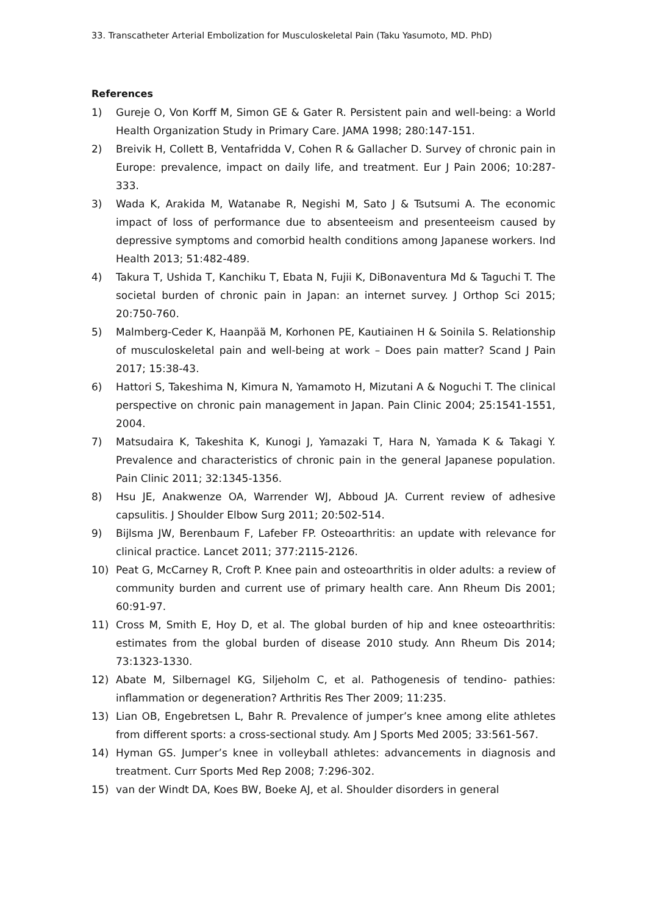33. Transcatheter Arterial Embolization for Musculoskeletal Pain (Taku Yasumoto, MD. PhD)
References
1) Gureje O, Von Korff M, Simon GE & Gater R. Persistent pain and well-being: a World Health Organization Study in Primary Care. JAMA 1998; 280:147-151.
2) Breivik H, Collett B, Ventafridda V, Cohen R & Gallacher D. Survey of chronic pain in Europe: prevalence, impact on daily life, and treatment. Eur J Pain 2006; 10:287-333.
3) Wada K, Arakida M, Watanabe R, Negishi M, Sato J & Tsutsumi A. The economic impact of loss of performance due to absenteeism and presenteeism caused by depressive symptoms and comorbid health conditions among Japanese workers. Ind Health 2013; 51:482-489.
4) Takura T, Ushida T, Kanchiku T, Ebata N, Fujii K, DiBonaventura Md & Taguchi T. The societal burden of chronic pain in Japan: an internet survey. J Orthop Sci 2015; 20:750-760.
5) Malmberg-Ceder K, Haanpää M, Korhonen PE, Kautiainen H & Soinila S. Relationship of musculoskeletal pain and well-being at work – Does pain matter? Scand J Pain 2017; 15:38-43.
6) Hattori S, Takeshima N, Kimura N, Yamamoto H, Mizutani A & Noguchi T. The clinical perspective on chronic pain management in Japan. Pain Clinic 2004; 25:1541-1551, 2004.
7) Matsudaira K, Takeshita K, Kunogi J, Yamazaki T, Hara N, Yamada K & Takagi Y. Prevalence and characteristics of chronic pain in the general Japanese population. Pain Clinic 2011; 32:1345-1356.
8) Hsu JE, Anakwenze OA, Warrender WJ, Abboud JA. Current review of adhesive capsulitis. J Shoulder Elbow Surg 2011; 20:502-514.
9) Bijlsma JW, Berenbaum F, Lafeber FP. Osteoarthritis: an update with relevance for clinical practice. Lancet 2011; 377:2115-2126.
10) Peat G, McCarney R, Croft P. Knee pain and osteoarthritis in older adults: a review of community burden and current use of primary health care. Ann Rheum Dis 2001; 60:91-97.
11) Cross M, Smith E, Hoy D, et al. The global burden of hip and knee osteoarthritis: estimates from the global burden of disease 2010 study. Ann Rheum Dis 2014; 73:1323-1330.
12) Abate M, Silbernagel KG, Siljeholm C, et al. Pathogenesis of tendino- pathies: inflammation or degeneration? Arthritis Res Ther 2009; 11:235.
13) Lian OB, Engebretsen L, Bahr R. Prevalence of jumper’s knee among elite athletes from different sports: a cross-sectional study. Am J Sports Med 2005; 33:561-567.
14) Hyman GS. Jumper’s knee in volleyball athletes: advancements in diagnosis and treatment. Curr Sports Med Rep 2008; 7:296-302.
15) van der Windt DA, Koes BW, Boeke AJ, et al. Shoulder disorders in general